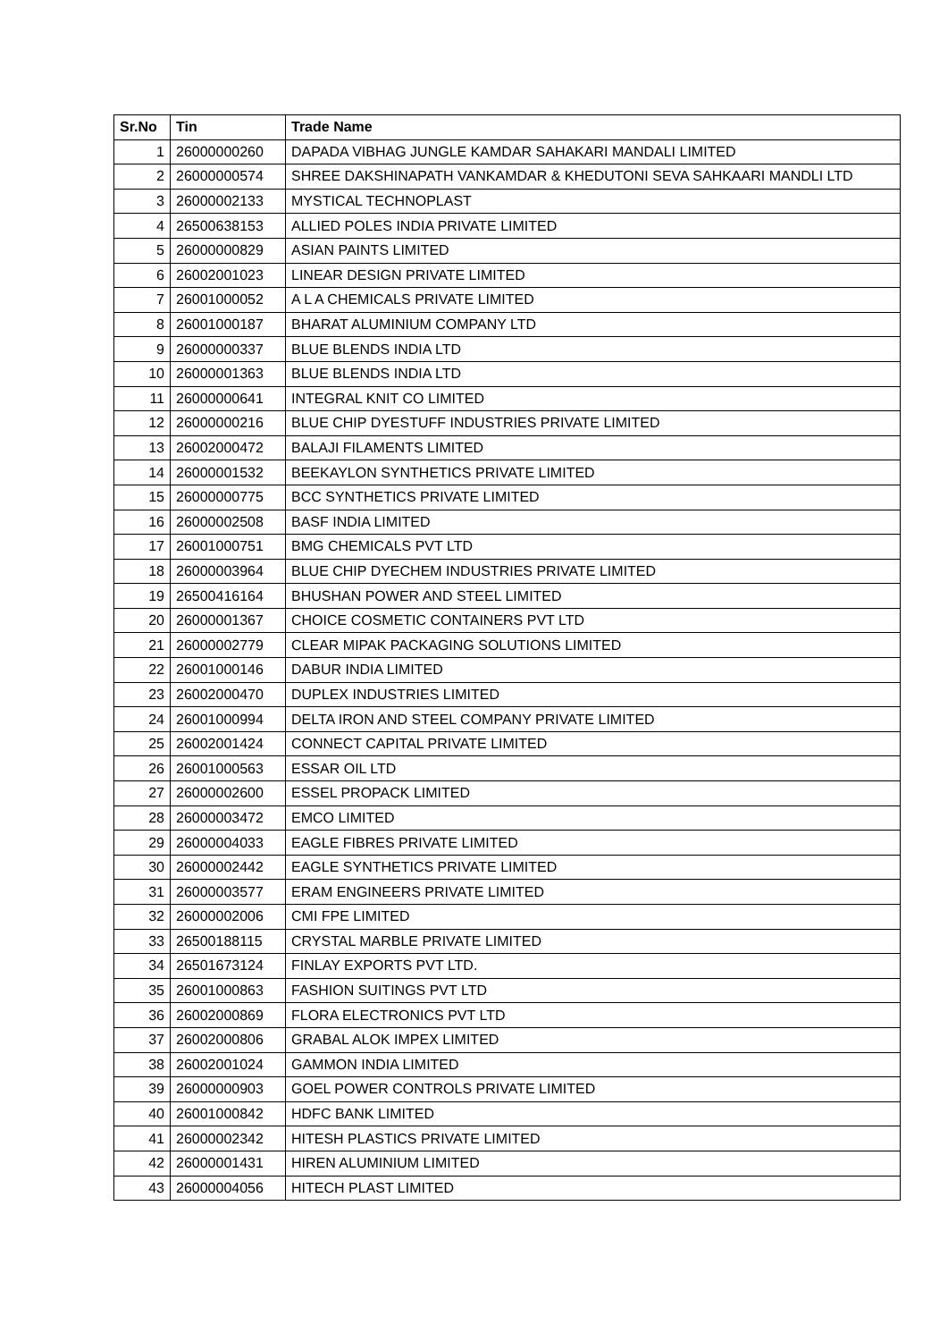| Sr.No | Tin | Trade Name |
| --- | --- | --- |
| 1 | 26000000260 | DAPADA VIBHAG JUNGLE KAMDAR SAHAKARI MANDALI LIMITED |
| 2 | 26000000574 | SHREE DAKSHINAPATH VANKAMDAR & KHEDUTONI SEVA SAHKAARI MANDLI LTD |
| 3 | 26000002133 | MYSTICAL TECHNOPLAST |
| 4 | 26500638153 | ALLIED POLES INDIA PRIVATE LIMITED |
| 5 | 26000000829 | ASIAN PAINTS LIMITED |
| 6 | 26002001023 | LINEAR DESIGN PRIVATE LIMITED |
| 7 | 26001000052 | A L A CHEMICALS PRIVATE LIMITED |
| 8 | 26001000187 | BHARAT ALUMINIUM COMPANY LTD |
| 9 | 26000000337 | BLUE BLENDS INDIA LTD |
| 10 | 26000001363 | BLUE BLENDS INDIA LTD |
| 11 | 26000000641 | INTEGRAL KNIT CO LIMITED |
| 12 | 26000000216 | BLUE CHIP DYESTUFF INDUSTRIES PRIVATE LIMITED |
| 13 | 26002000472 | BALAJI FILAMENTS LIMITED |
| 14 | 26000001532 | BEEKAYLON SYNTHETICS PRIVATE LIMITED |
| 15 | 26000000775 | BCC SYNTHETICS PRIVATE LIMITED |
| 16 | 26000002508 | BASF INDIA LIMITED |
| 17 | 26001000751 | BMG CHEMICALS PVT LTD |
| 18 | 26000003964 | BLUE CHIP DYECHEM INDUSTRIES PRIVATE LIMITED |
| 19 | 26500416164 | BHUSHAN POWER AND STEEL LIMITED |
| 20 | 26000001367 | CHOICE COSMETIC CONTAINERS PVT LTD |
| 21 | 26000002779 | CLEAR MIPAK PACKAGING SOLUTIONS LIMITED |
| 22 | 26001000146 | DABUR INDIA LIMITED |
| 23 | 26002000470 | DUPLEX INDUSTRIES LIMITED |
| 24 | 26001000994 | DELTA IRON AND STEEL COMPANY PRIVATE LIMITED |
| 25 | 26002001424 | CONNECT CAPITAL PRIVATE LIMITED |
| 26 | 26001000563 | ESSAR OIL LTD |
| 27 | 26000002600 | ESSEL PROPACK LIMITED |
| 28 | 26000003472 | EMCO LIMITED |
| 29 | 26000004033 | EAGLE FIBRES PRIVATE LIMITED |
| 30 | 26000002442 | EAGLE SYNTHETICS PRIVATE LIMITED |
| 31 | 26000003577 | ERAM ENGINEERS PRIVATE LIMITED |
| 32 | 26000002006 | CMI FPE LIMITED |
| 33 | 26500188115 | CRYSTAL MARBLE PRIVATE LIMITED |
| 34 | 26501673124 | FINLAY EXPORTS PVT LTD. |
| 35 | 26001000863 | FASHION SUITINGS PVT LTD |
| 36 | 26002000869 | FLORA ELECTRONICS PVT LTD |
| 37 | 26002000806 | GRABAL ALOK IMPEX LIMITED |
| 38 | 26002001024 | GAMMON INDIA LIMITED |
| 39 | 26000000903 | GOEL POWER CONTROLS PRIVATE LIMITED |
| 40 | 26001000842 | HDFC BANK LIMITED |
| 41 | 26000002342 | HITESH PLASTICS PRIVATE LIMITED |
| 42 | 26000001431 | HIREN ALUMINIUM LIMITED |
| 43 | 26000004056 | HITECH PLAST LIMITED |